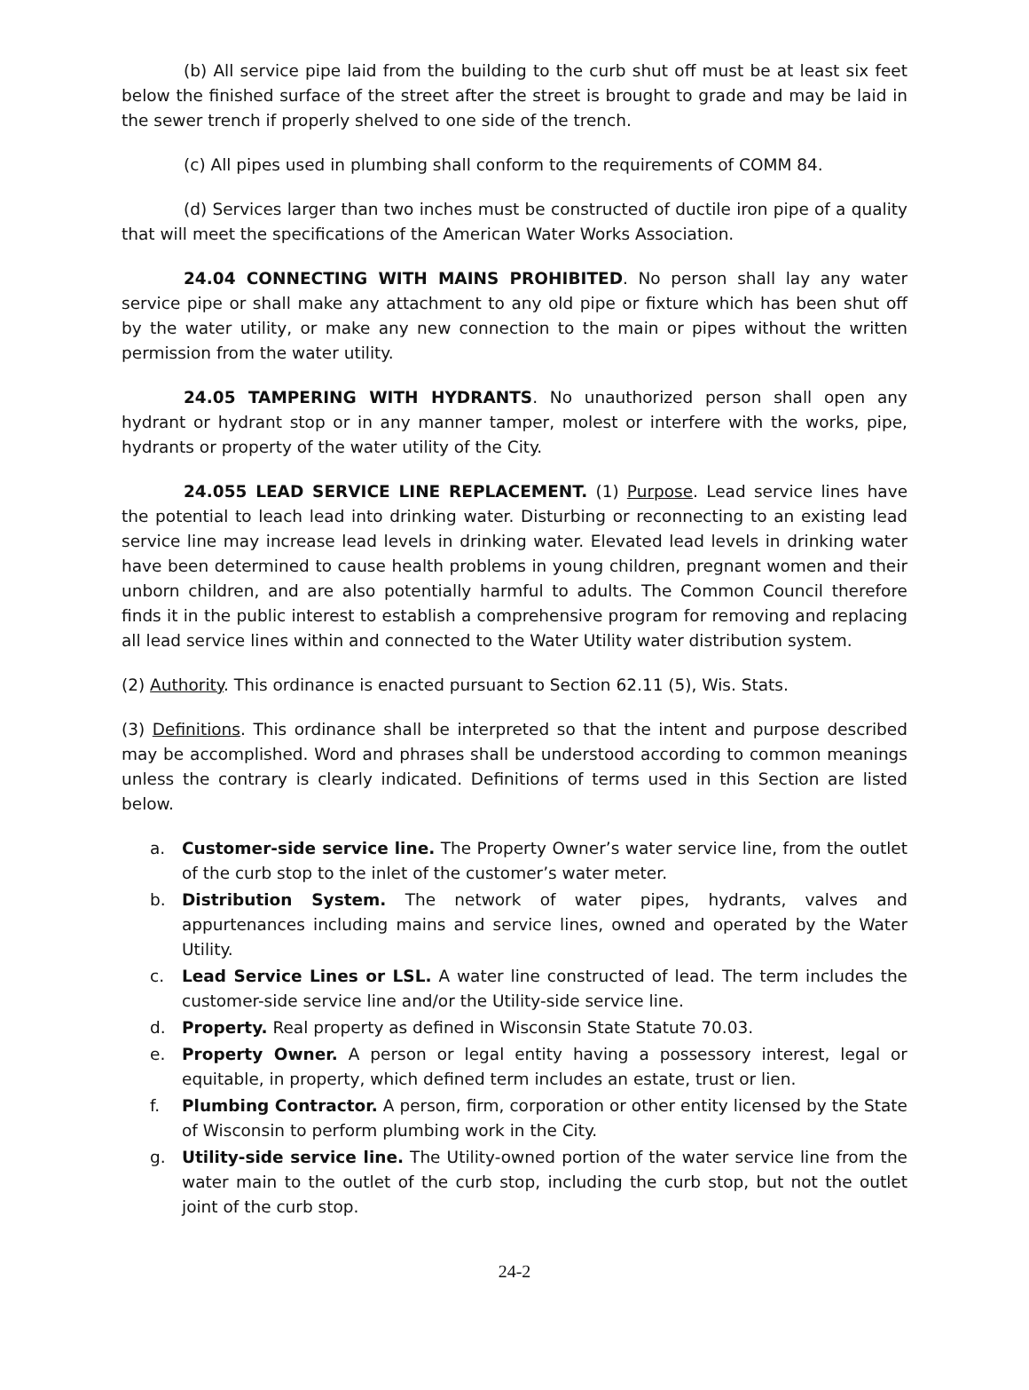(b) All service pipe laid from the building to the curb shut off must be at least six feet below the finished surface of the street after the street is brought to grade and may be laid in the sewer trench if properly shelved to one side of the trench.
(c) All pipes used in plumbing shall conform to the requirements of COMM 84.
(d) Services larger than two inches must be constructed of ductile iron pipe of a quality that will meet the specifications of the American Water Works Association.
24.04 CONNECTING WITH MAINS PROHIBITED. No person shall lay any water service pipe or shall make any attachment to any old pipe or fixture which has been shut off by the water utility, or make any new connection to the main or pipes without the written permission from the water utility.
24.05 TAMPERING WITH HYDRANTS. No unauthorized person shall open any hydrant or hydrant stop or in any manner tamper, molest or interfere with the works, pipe, hydrants or property of the water utility of the City.
24.055 LEAD SERVICE LINE REPLACEMENT. (1) Purpose. Lead service lines have the potential to leach lead into drinking water. Disturbing or reconnecting to an existing lead service line may increase lead levels in drinking water. Elevated lead levels in drinking water have been determined to cause health problems in young children, pregnant women and their unborn children, and are also potentially harmful to adults. The Common Council therefore finds it in the public interest to establish a comprehensive program for removing and replacing all lead service lines within and connected to the Water Utility water distribution system.
(2) Authority. This ordinance is enacted pursuant to Section 62.11 (5), Wis. Stats.
(3) Definitions. This ordinance shall be interpreted so that the intent and purpose described may be accomplished. Word and phrases shall be understood according to common meanings unless the contrary is clearly indicated. Definitions of terms used in this Section are listed below.
a. Customer-side service line. The Property Owner’s water service line, from the outlet of the curb stop to the inlet of the customer’s water meter.
b. Distribution System. The network of water pipes, hydrants, valves and appurtenances including mains and service lines, owned and operated by the Water Utility.
c. Lead Service Lines or LSL. A water line constructed of lead. The term includes the customer-side service line and/or the Utility-side service line.
d. Property. Real property as defined in Wisconsin State Statute 70.03.
e. Property Owner. A person or legal entity having a possessory interest, legal or equitable, in property, which defined term includes an estate, trust or lien.
f. Plumbing Contractor. A person, firm, corporation or other entity licensed by the State of Wisconsin to perform plumbing work in the City.
g. Utility-side service line. The Utility-owned portion of the water service line from the water main to the outlet of the curb stop, including the curb stop, but not the outlet joint of the curb stop.
24-2